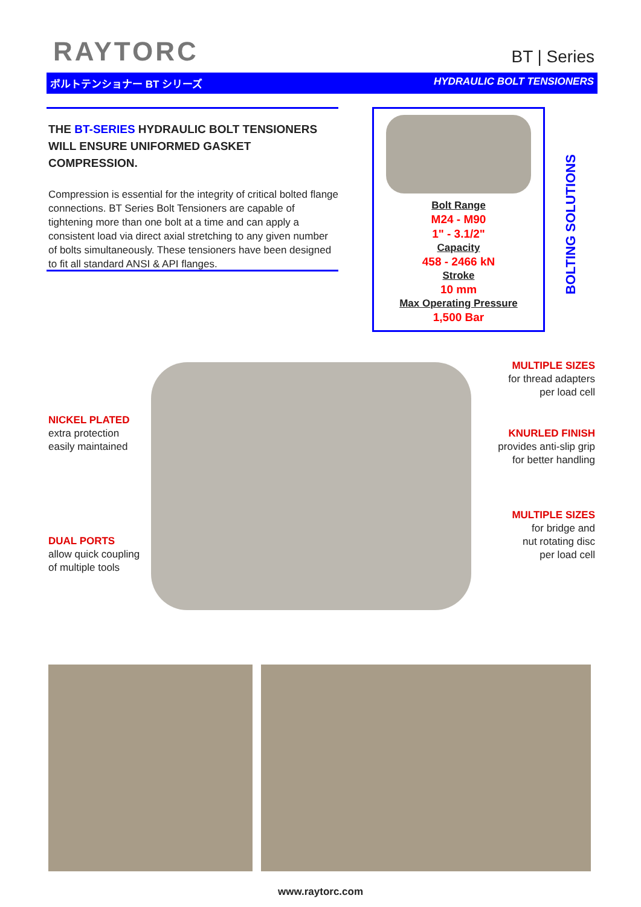RAYTORC
BT | Series
ボルトテンショナー BT シリーズ HYDRAULIC BOLT TENSIONERS
THE BT-SERIES HYDRAULIC BOLT TENSIONERS
WILL ENSURE UNIFORMED GASKET COMPRESSION.
Compression is essential for the integrity of critical bolted flange connections. BT Series Bolt Tensioners are capable of tightening more than one bolt at a time and can apply a consistent load via direct axial stretching to any given number of bolts simultaneously. These tensioners have been designed to fit all standard ANSI & API flanges.
Bolt Range
M24 - M90
1" - 3.1/2"
Capacity
458 - 2466 kN
Stroke
10 mm
Max Operating Pressure
1,500 Bar
BOLTING SOLUTIONS
NICKEL PLATED
extra protection
easily maintained
DUAL PORTS
allow quick coupling
of multiple tools
MULTIPLE SIZES
for thread adapters
per load cell
KNURLED FINISH
provides anti-slip grip
for better handling
MULTIPLE SIZES
for bridge and
nut rotating disc
per load cell
www.raytorc.com